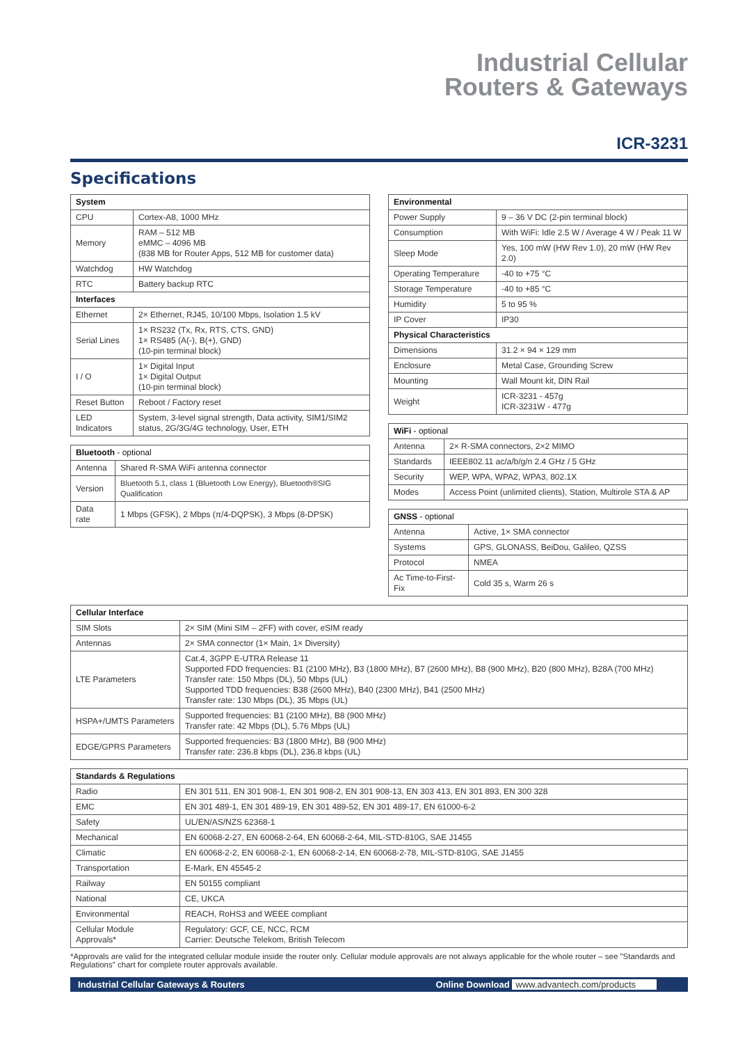Industrial Cellular
Routers & Gateways
ICR-3231
Specifications
| System | |
| --- | --- |
| CPU | Cortex-A8, 1000 MHz |
| Memory | RAM – 512 MB eMMC – 4096 MB (838 MB for Router Apps, 512 MB for customer data) |
| Watchdog | HW Watchdog |
| RTC | Battery backup RTC |
| Interfaces | |
| Ethernet | 2× Ethernet, RJ45, 10/100 Mbps, Isolation 1.5 kV |
| Serial Lines | 1× RS232 (Tx, Rx, RTS, CTS, GND) 1× RS485 (A(-), B(+), GND) (10-pin terminal block) |
| I / O | 1× Digital Input 1× Digital Output (10-pin terminal block) |
| Reset Button | Reboot / Factory reset |
| LED Indicators | System, 3-level signal strength, Data activity, SIM1/SIM2 status, 2G/3G/4G technology, User, ETH |
| Bluetooth - optional | |
| --- | --- |
| Antenna | Shared R-SMA WiFi antenna connector |
| Version | Bluetooth 5.1, class 1 (Bluetooth Low Energy), Bluetooth®SIG Qualification |
| Data rate | 1 Mbps (GFSK), 2 Mbps (π/4-DQPSK), 3 Mbps (8-DPSK) |
| Environmental | |
| --- | --- |
| Power Supply | 9 – 36 V DC (2-pin terminal block) |
| Consumption | With WiFi: Idle 2.5 W / Average 4 W / Peak 11 W |
| Sleep Mode | Yes, 100 mW (HW Rev 1.0), 20 mW (HW Rev 2.0) |
| Operating Temperature | -40 to +75 °C |
| Storage Temperature | -40 to +85 °C |
| Humidity | 5 to 95 % |
| IP Cover | IP30 |
| Physical Characteristics | |
| Dimensions | 31.2 × 94 × 129 mm |
| Enclosure | Metal Case, Grounding Screw |
| Mounting | Wall Mount kit, DIN Rail |
| Weight | ICR-3231 - 457g ICR-3231W - 477g |
| WiFi - optional | |
| --- | --- |
| Antenna | 2× R-SMA connectors, 2×2 MIMO |
| Standards | IEEE802.11 ac/a/b/g/n 2.4 GHz / 5 GHz |
| Security | WEP, WPA, WPA2, WPA3, 802.1X |
| Modes | Access Point (unlimited clients), Station, Multirole STA & AP |
| GNSS - optional | |
| --- | --- |
| Antenna | Active, 1× SMA connector |
| Systems | GPS, GLONASS, BeiDou, Galileo, QZSS |
| Protocol | NMEA |
| Ac Time-to-First-Fix | Cold 35 s, Warm 26 s |
| Cellular Interface | |
| --- | --- |
| SIM Slots | 2× SIM (Mini SIM – 2FF) with cover, eSIM ready |
| Antennas | 2× SMA connector (1× Main, 1× Diversity) |
| LTE Parameters | Cat.4, 3GPP E-UTRA Release 11 Supported FDD frequencies: B1 (2100 MHz), B3 (1800 MHz), B7 (2600 MHz), B8 (900 MHz), B20 (800 MHz), B28A (700 MHz) Transfer rate: 150 Mbps (DL), 50 Mbps (UL) Supported TDD frequencies: B38 (2600 MHz), B40 (2300 MHz), B41 (2500 MHz) Transfer rate: 130 Mbps (DL), 35 Mbps (UL) |
| HSPA+/UMTS Parameters | Supported frequencies: B1 (2100 MHz), B8 (900 MHz) Transfer rate: 42 Mbps (DL), 5.76 Mbps (UL) |
| EDGE/GPRS Parameters | Supported frequencies: B3 (1800 MHz), B8 (900 MHz) Transfer rate: 236.8 kbps (DL), 236.8 kbps (UL) |
| Standards & Regulations | |
| --- | --- |
| Radio | EN 301 511, EN 301 908-1, EN 301 908-2, EN 301 908-13, EN 303 413, EN 301 893, EN 300 328 |
| EMC | EN 301 489-1, EN 301 489-19, EN 301 489-52, EN 301 489-17, EN 61000-6-2 |
| Safety | UL/EN/AS/NZS 62368-1 |
| Mechanical | EN 60068-2-27, EN 60068-2-64, EN 60068-2-64, MIL-STD-810G, SAE J1455 |
| Climatic | EN 60068-2-2, EN 60068-2-1, EN 60068-2-14, EN 60068-2-78, MIL-STD-810G, SAE J1455 |
| Transportation | E-Mark, EN 45545-2 |
| Railway | EN 50155 compliant |
| National | CE, UKCA |
| Environmental | REACH, RoHS3 and WEEE compliant |
| Cellular Module Approvals* | Regulatory: GCF, CE, NCC, RCM Carrier: Deutsche Telekom, British Telecom |
*Approvals are valid for the integrated cellular module inside the router only. Cellular module approvals are not always applicable for the whole router – see "Standards and Regulations" chart for complete router approvals available.
Industrial Cellular Gateways & Routers Online Download www.advantech.com/products